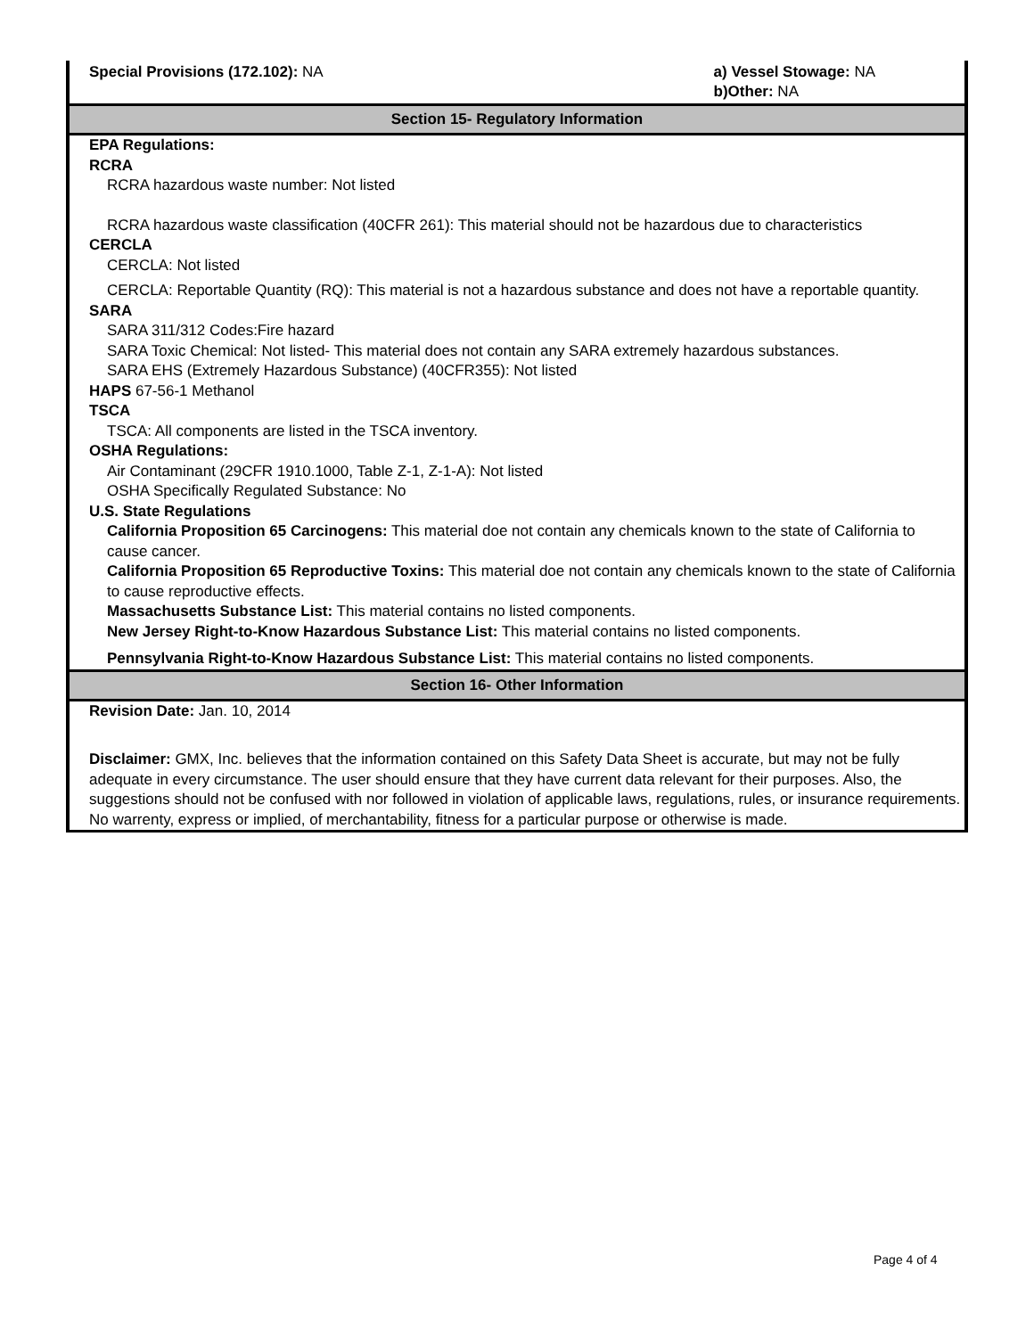Special Provisions (172.102): NA
a) Vessel Stowage: NA
b)Other: NA
Section 15- Regulatory Information
EPA Regulations:
RCRA
RCRA hazardous waste number: Not listed
RCRA hazardous waste classification (40CFR 261): This material should not be hazardous due to characteristics
CERCLA
CERCLA: Not listed
CERCLA: Reportable Quantity (RQ): This material is not a hazardous substance and does not have a reportable quantity.
SARA
SARA 311/312 Codes:Fire hazard
SARA Toxic Chemical: Not listed- This material does not contain any SARA extremely hazardous substances.
SARA EHS (Extremely Hazardous Substance) (40CFR355): Not listed
HAPS 67-56-1 Methanol
TSCA
TSCA: All components are listed in the TSCA inventory.
OSHA Regulations:
Air Contaminant (29CFR 1910.1000, Table Z-1, Z-1-A): Not listed
OSHA Specifically Regulated Substance: No
U.S. State Regulations
California Proposition 65 Carcinogens: This material doe not contain any chemicals known to the state of California to cause cancer.
California Proposition 65 Reproductive Toxins: This material doe not contain any chemicals known to the state of California to cause reproductive effects.
Massachusetts Substance List: This material contains no listed components.
New Jersey Right-to-Know Hazardous Substance List: This material contains no listed components.
Pennsylvania Right-to-Know Hazardous Substance List: This material contains no listed components.
Section 16- Other Information
Revision Date: Jan. 10, 2014
Disclaimer: GMX, Inc. believes that the information contained on this Safety Data Sheet is accurate, but may not be fully adequate in every circumstance. The user should ensure that they have current data relevant for their purposes. Also, the suggestions should not be confused with nor followed in violation of applicable laws, regulations, rules, or insurance requirements. No warrenty, express or implied, of merchantability, fitness for a particular purpose or otherwise is made.
Page 4 of 4